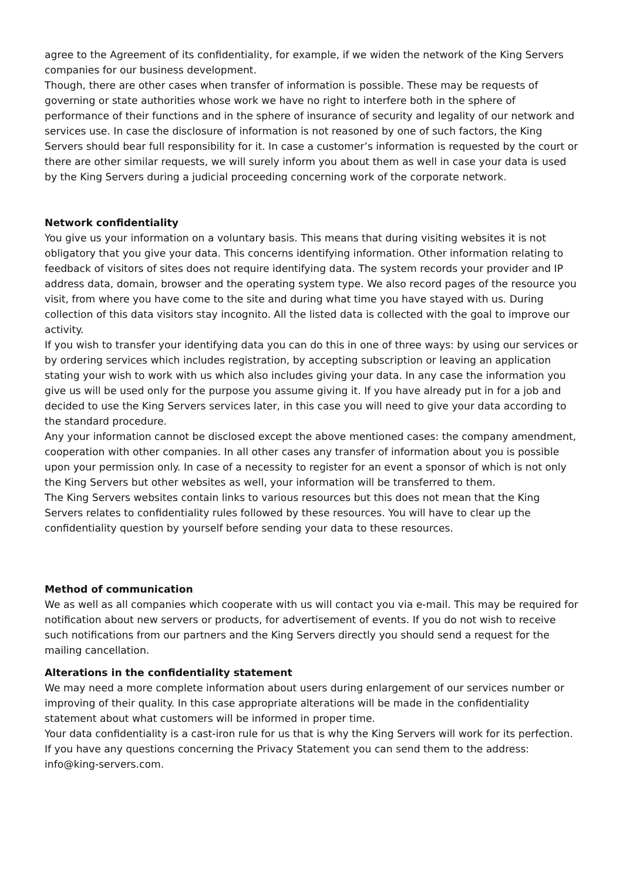agree to the Agreement of its confidentiality, for example, if we widen the network of the King Servers companies for our business development.
Though, there are other cases when transfer of information is possible. These may be requests of governing or state authorities whose work we have no right to interfere both in the sphere of performance of their functions and in the sphere of insurance of security and legality of our network and services use. In case the disclosure of information is not reasoned by one of such factors, the King Servers should bear full responsibility for it. In case a customer’s information is requested by the court or there are other similar requests, we will surely inform you about them as well in case your data is used by the King Servers during a judicial proceeding concerning work of the corporate network.
Network confidentiality
You give us your information on a voluntary basis. This means that during visiting websites it is not obligatory that you give your data. This concerns identifying information. Other information relating to feedback of visitors of sites does not require identifying data. The system records your provider and IP address data, domain, browser and the operating system type. We also record pages of the resource you visit, from where you have come to the site and during what time you have stayed with us. During collection of this data visitors stay incognito. All the listed data is collected with the goal to improve our activity.
If you wish to transfer your identifying data you can do this in one of three ways: by using our services or by ordering services which includes registration, by accepting subscription or leaving an application stating your wish to work with us which also includes giving your data. In any case the information you give us will be used only for the purpose you assume giving it. If you have already put in for a job and decided to use the King Servers services later, in this case you will need to give your data according to the standard procedure.
Any your information cannot be disclosed except the above mentioned cases: the company amendment, cooperation with other companies. In all other cases any transfer of information about you is possible upon your permission only. In case of a necessity to register for an event a sponsor of which is not only the King Servers but other websites as well, your information will be transferred to them.
The King Servers websites contain links to various resources but this does not mean that the King Servers relates to confidentiality rules followed by these resources. You will have to clear up the confidentiality question by yourself before sending your data to these resources.
Method of communication
We as well as all companies which cooperate with us will contact you via e-mail. This may be required for notification about new servers or products, for advertisement of events. If you do not wish to receive such notifications from our partners and the King Servers directly you should send a request for the mailing cancellation.
Alterations in the confidentiality statement
We may need a more complete information about users during enlargement of our services number or improving of their quality. In this case appropriate alterations will be made in the confidentiality statement about what customers will be informed in proper time.
Your data confidentiality is a cast-iron rule for us that is why the King Servers will work for its perfection. If you have any questions concerning the Privacy Statement you can send them to the address: info@king-servers.com.